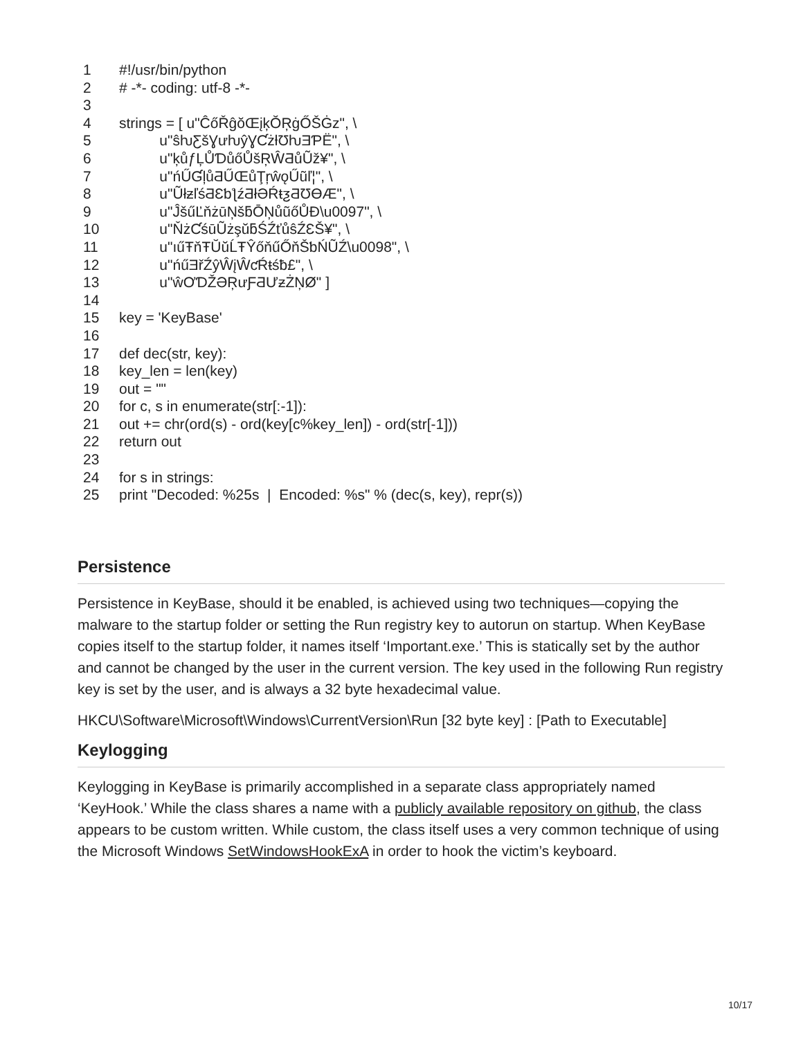1 #!/usr/bin/python
2 # -*- coding: utf-8 -*-
3
4 strings = [ u"ĈőŘĝŏŒįķŎŖġŐŠĠz", \
5 u"ŝƕƸšƔưƕŷƔƇżƚƱƕƎƤË", \
6 u"ķůƒĻŮƊůőŮšŖŴƋůŨž¥", \
7 u"ńŰƓļůƋŰŒůŢŗŵǫŰũľ¦", \
8 u"ŨłƶľśƋƐƅƪźƋłƏŔŧƺƋƱƟÆ", \
9 u"ĴšűĽňżūŅšƃŌŅůũőŮĐ\u0097", \
10 u"ŇżƇśūŨżşŭƃŚŹťůŝŹƐŠ¥", \
11 u"ıűŦňŦŬŭĹŦŶőňűŐňŠƅŃŨŹ\u0098", \
12 u"ńűƎřŹŷŴįŴƈŔŧśƀ£", \
13 u"ŵƠƊŽƏŖưƑƋƯƶŻŅØ" ]
14
15 key = 'KeyBase'
16
17 def dec(str, key):
18 key_len = len(key)
19 out = ""
20 for c, s in enumerate(str[:-1]):
21 out += chr(ord(s) - ord(key[c%key_len]) - ord(str[-1]))
22 return out
23
24 for s in strings:
25 print "Decoded: %25s | Encoded: %s" % (dec(s, key), repr(s))
Persistence
Persistence in KeyBase, should it be enabled, is achieved using two techniques—copying the malware to the startup folder or setting the Run registry key to autorun on startup. When KeyBase copies itself to the startup folder, it names itself ‘Important.exe.’ This is statically set by the author and cannot be changed by the user in the current version. The key used in the following Run registry key is set by the user, and is always a 32 byte hexadecimal value.
HKCU\Software\Microsoft\Windows\CurrentVersion\Run [32 byte key] : [Path to Executable]
Keylogging
Keylogging in KeyBase is primarily accomplished in a separate class appropriately named ‘KeyHook.’ While the class shares a name with a publicly available repository on github, the class appears to be custom written. While custom, the class itself uses a very common technique of using the Microsoft Windows SetWindowsHookExA in order to hook the victim’s keyboard.
10/17